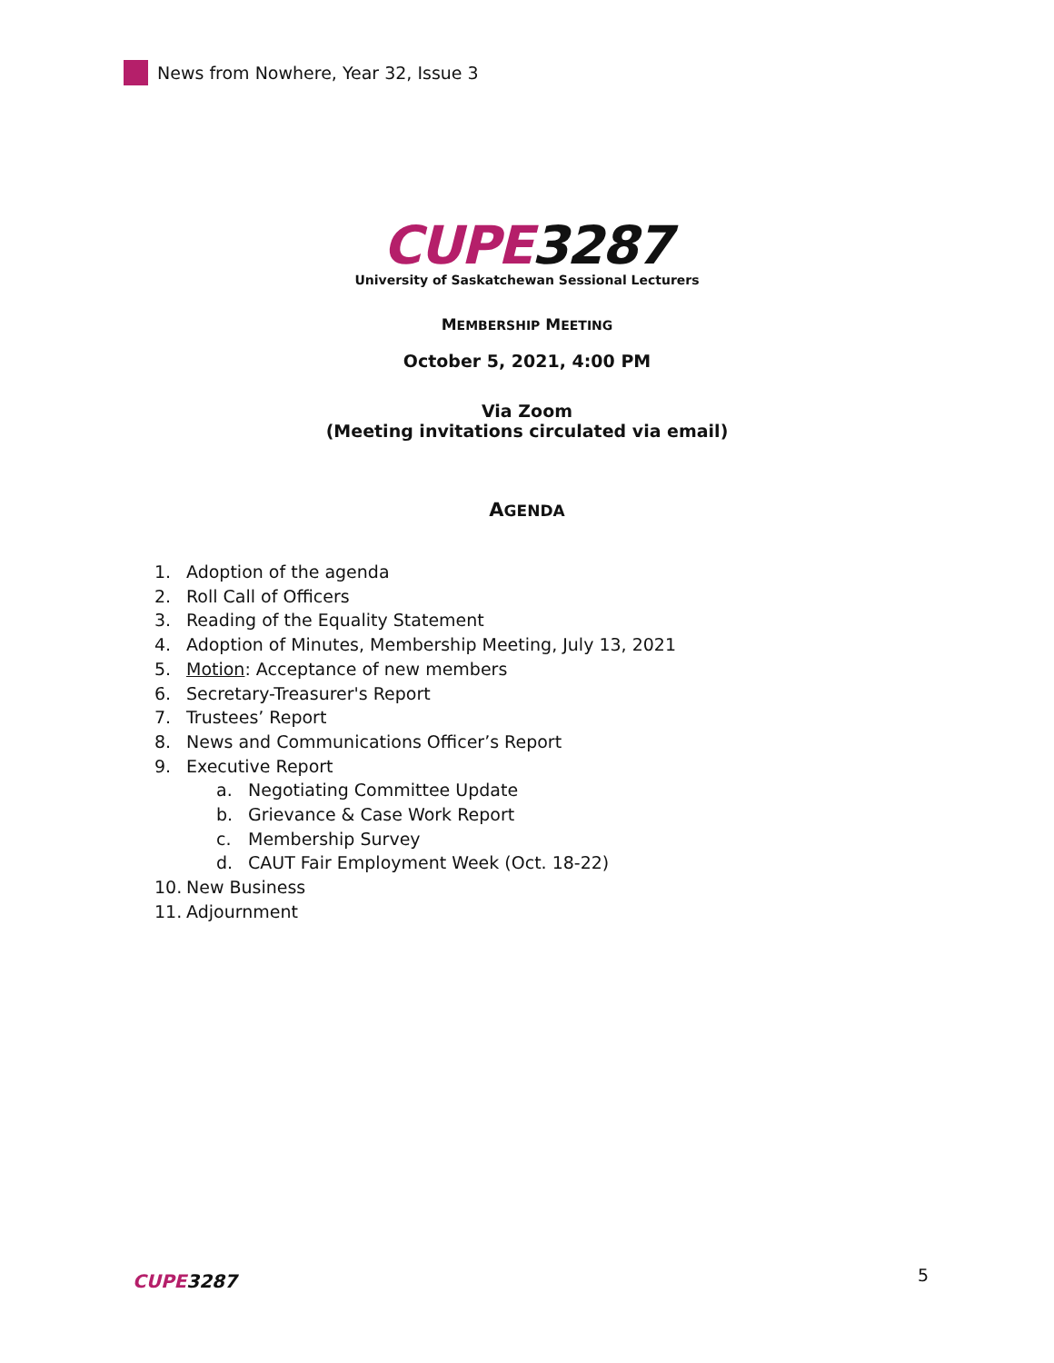News from Nowhere, Year 32, Issue 3
CUPE3287
University of Saskatchewan Sessional Lecturers
MEMBERSHIP MEETING
October 5, 2021, 4:00 PM
Via Zoom
(Meeting invitations circulated via email)
AGENDA
1. Adoption of the agenda
2. Roll Call of Officers
3. Reading of the Equality Statement
4. Adoption of Minutes, Membership Meeting, July 13, 2021
5. Motion: Acceptance of new members
6. Secretary-Treasurer's Report
7. Trustees’ Report
8. News and Communications Officer’s Report
9. Executive Report
a. Negotiating Committee Update
b. Grievance & Case Work Report
c. Membership Survey
d. CAUT Fair Employment Week (Oct. 18-22)
10. New Business
11. Adjournment
CUPE3287 5